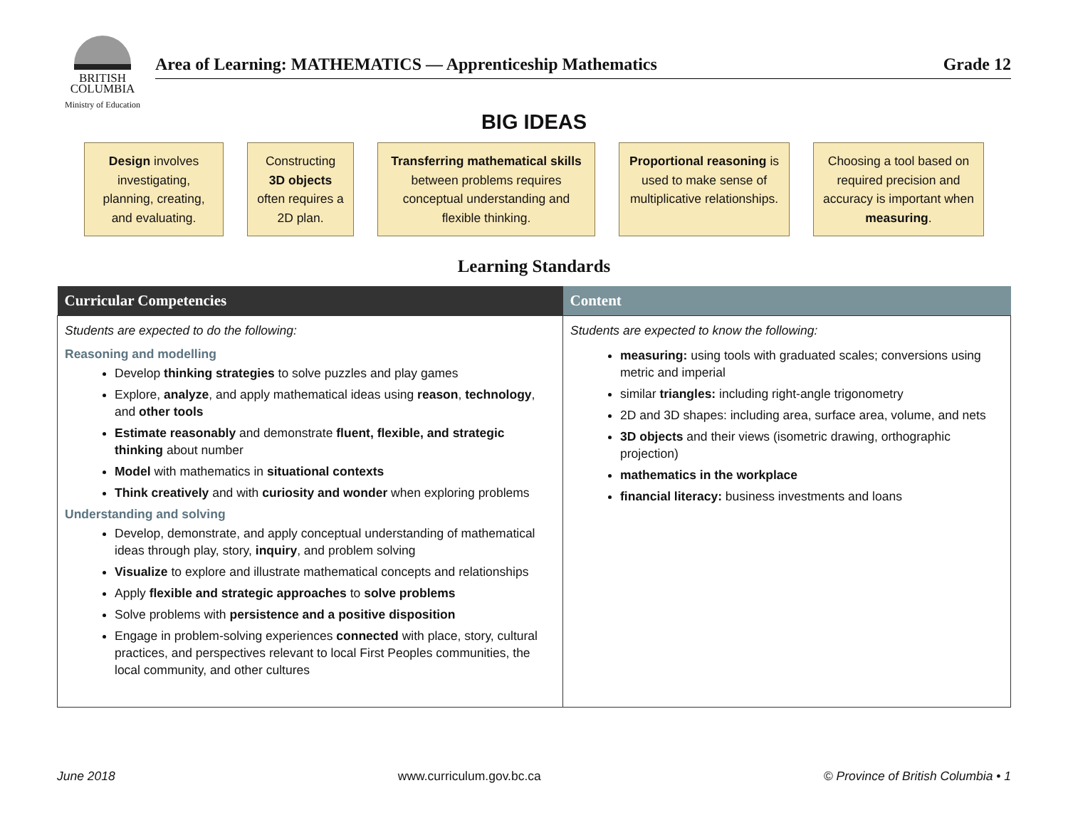BRITISH
COLUMBIA
Ministry of Education
Area of Learning: MATHEMATICS — Apprenticeship Mathematics Grade 12
BIG IDEAS
Design involves investigating, planning, creating, and evaluating.
Constructing 3D objects often requires a 2D plan.
Transferring mathematical skills between problems requires conceptual understanding and flexible thinking.
Proportional reasoning is used to make sense of multiplicative relationships.
Choosing a tool based on required precision and accuracy is important when measuring.
Learning Standards
| Curricular Competencies | Content |
| --- | --- |
| Students are expected to do the following: Reasoning and modelling Develop thinking strategies to solve puzzles and play games Explore, analyze , and apply mathematical ideas using reason , technology , and other tools Estimate reasonably and demonstrate fluent, flexible, and strategic thinking about number Model with mathematics in situational contexts Think creatively and with curiosity and wonder when exploring problems Understanding and solving Develop, demonstrate, and apply conceptual understanding of mathematical ideas through play, story, inquiry , and problem solving Visualize to explore and illustrate mathematical concepts and relationships Apply flexible and strategic approaches to solve problems Solve problems with persistence and a positive disposition Engage in problem-solving experiences connected with place, story, cultural practices, and perspectives relevant to local First Peoples communities, the local community, and other cultures | Students are expected to know the following: measuring: using tools with graduated scales; conversions using metric and imperial similar triangles: including right-angle trigonometry 2D and 3D shapes: including area, surface area, volume, and nets 3D objects and their views (isometric drawing, orthographic projection) mathematics in the workplace financial literacy: business investments and loans |
June 2018 www.curriculum.gov.bc.ca © Province of British Columbia • 1